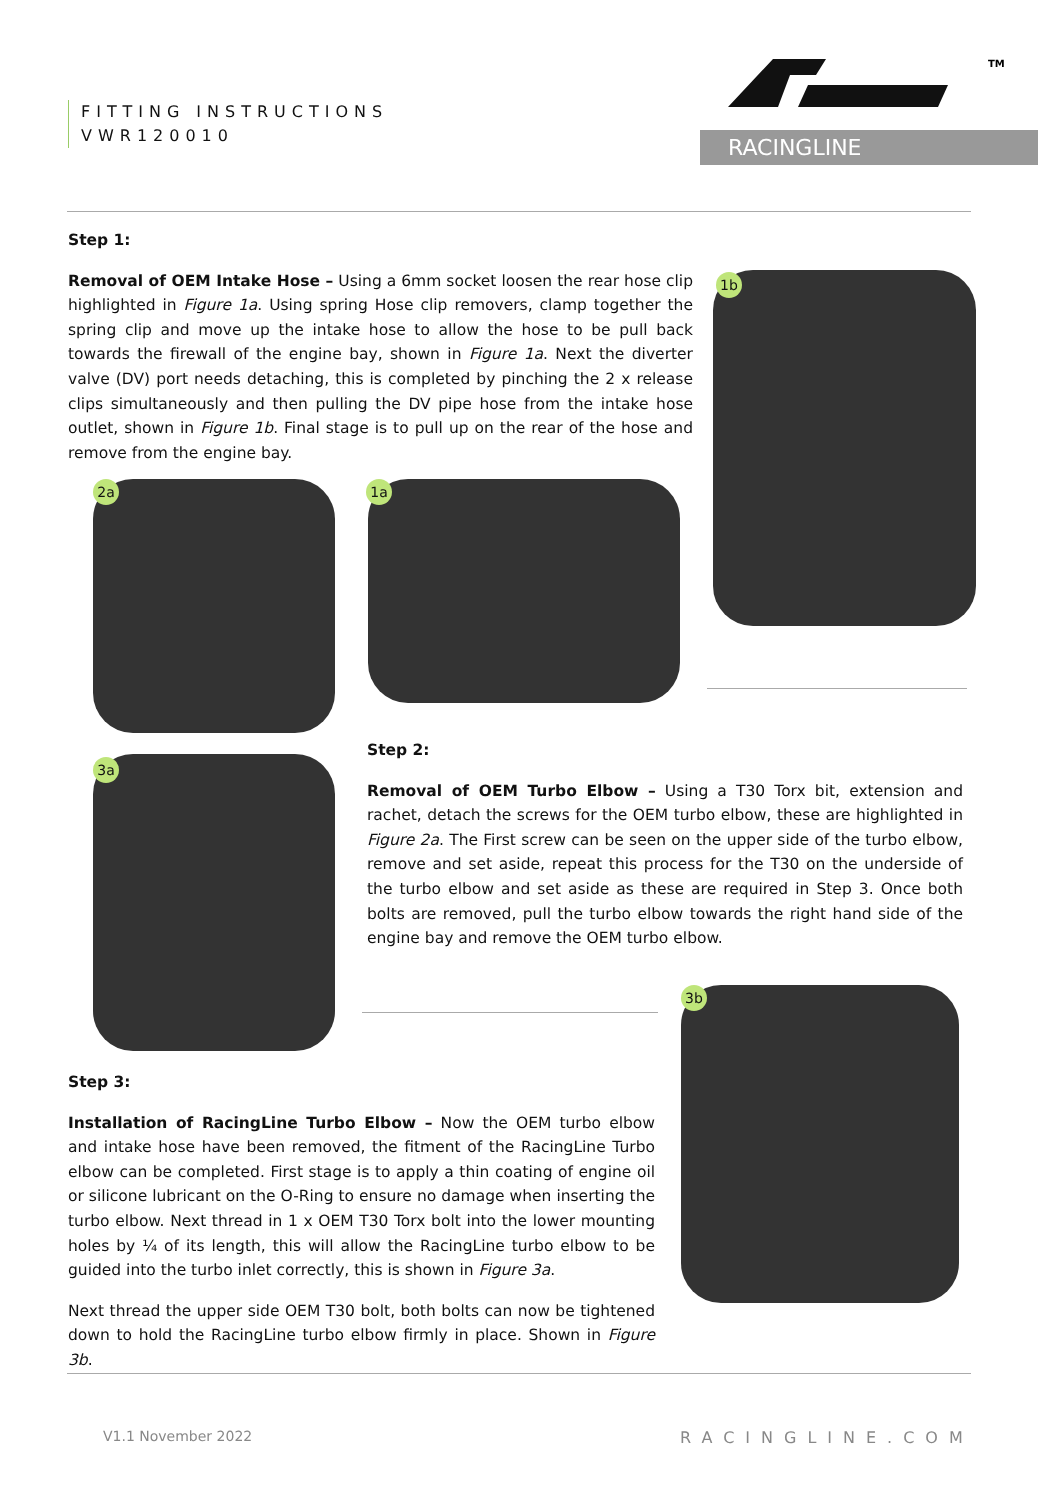FITTING INSTRUCTIONS
VWR120010
TM
RACINGLINE
Step 1:
Removal of OEM Intake Hose – Using a 6mm socket loosen the rear hose clip highlighted in Figure 1a. Using spring Hose clip removers, clamp together the spring clip and move up the intake hose to allow the hose to be pull back towards the firewall of the engine bay, shown in Figure 1a. Next the diverter valve (DV) port needs detaching, this is completed by pinching the 2 x release clips simultaneously and then pulling the DV pipe hose from the intake hose outlet, shown in Figure 1b. Final stage is to pull up on the rear of the hose and remove from the engine bay.
1b
2a 1a
3a
Step 2:
Removal of OEM Turbo Elbow – Using a T30 Torx bit, extension and rachet, detach the screws for the OEM turbo elbow, these are highlighted in Figure 2a. The First screw can be seen on the upper side of the turbo elbow, remove and set aside, repeat this process for the T30 on the underside of the turbo elbow and set aside as these are required in Step 3. Once both bolts are removed, pull the turbo elbow towards the right hand side of the engine bay and remove the OEM turbo elbow.
3b
Step 3:
Installation of RacingLine Turbo Elbow – Now the OEM turbo elbow and intake hose have been removed, the fitment of the RacingLine Turbo elbow can be completed. First stage is to apply a thin coating of engine oil or silicone lubricant on the O-Ring to ensure no damage when inserting the turbo elbow. Next thread in 1 x OEM T30 Torx bolt into the lower mounting holes by ¼ of its length, this will allow the RacingLine turbo elbow to be guided into the turbo inlet correctly, this is shown in Figure 3a.
Next thread the upper side OEM T30 bolt, both bolts can now be tightened down to hold the RacingLine turbo elbow firmly in place. Shown in Figure 3b.
V1.1 November 2022 RACINGLINE.COM